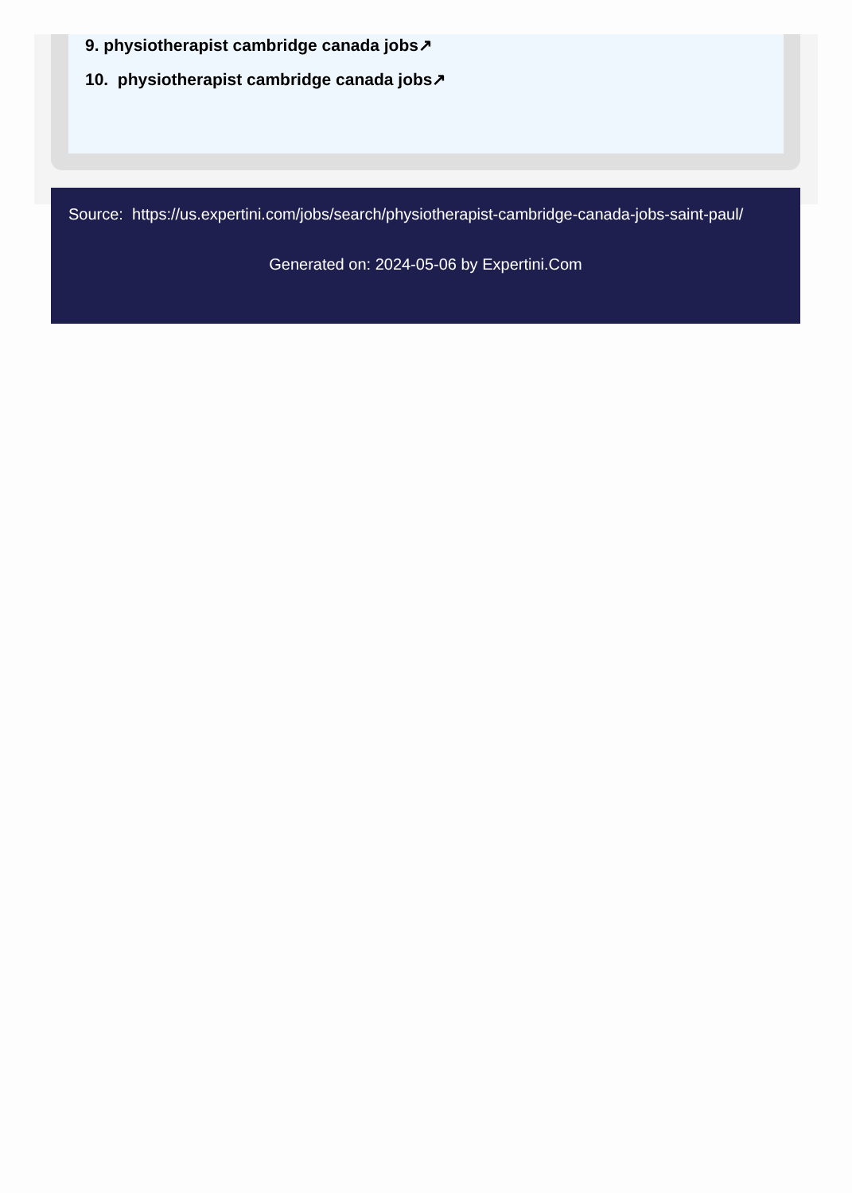9. physiotherapist cambridge canada jobs↗
10. physiotherapist cambridge canada jobs↗
Source: https://us.expertini.com/jobs/search/physiotherapist-cambridge-canada-jobs-saint-paul/
Generated on: 2024-05-06 by Expertini.Com